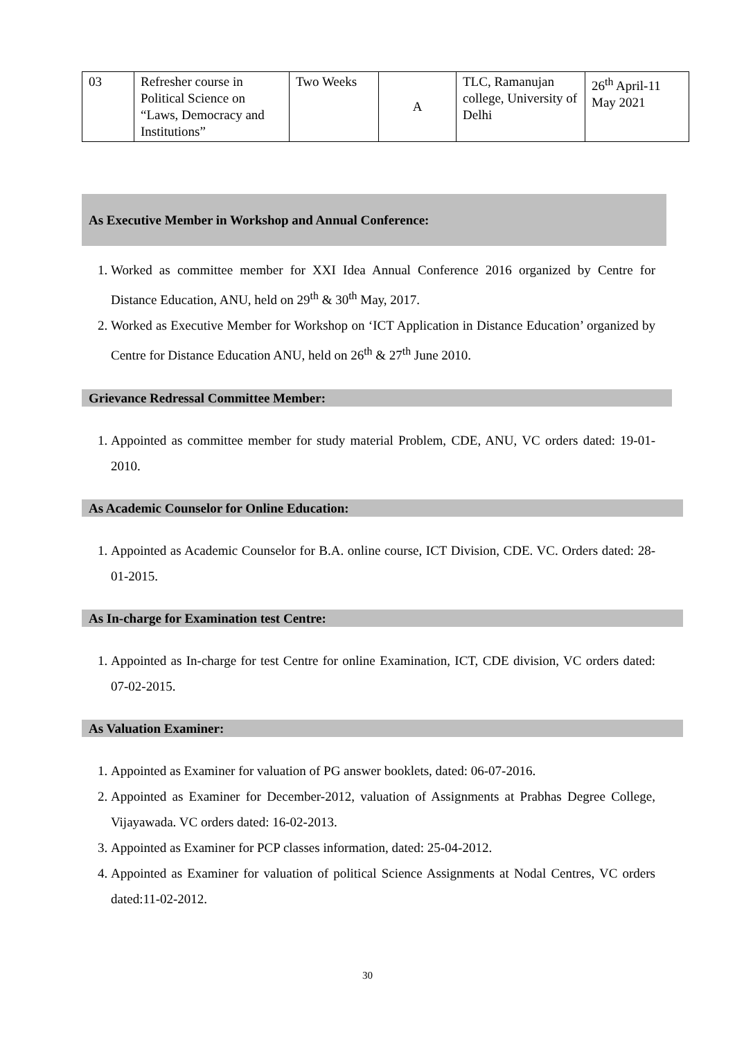| 03 | Refresher course in Political Science on “Laws, Democracy and Institutions” | Two Weeks | A | TLC, Ramanujan college, University of Delhi | 26<sup>th</sup> April-11 May 2021 |
As Executive Member in Workshop and Annual Conference:
1. Worked as committee member for XXI Idea Annual Conference 2016 organized by Centre for Distance Education, ANU, held on 29<sup>th</sup> & 30<sup>th</sup> May, 2017.
2. Worked as Executive Member for Workshop on ‘ICT Application in Distance Education’ organized by Centre for Distance Education ANU, held on 26<sup>th</sup> & 27<sup>th</sup> June 2010.
Grievance Redressal Committee Member:
1. Appointed as committee member for study material Problem, CDE, ANU, VC orders dated: 19-01-2010.
As Academic Counselor for Online Education:
1. Appointed as Academic Counselor for B.A. online course, ICT Division, CDE. VC. Orders dated: 28-01-2015.
As In-charge for Examination test Centre:
1. Appointed as In-charge for test Centre for online Examination, ICT, CDE division, VC orders dated: 07-02-2015.
As Valuation Examiner:
1. Appointed as Examiner for valuation of PG answer booklets, dated: 06-07-2016.
2. Appointed as Examiner for December-2012, valuation of Assignments at Prabhas Degree College, Vijayawada. VC orders dated: 16-02-2013.
3. Appointed as Examiner for PCP classes information, dated: 25-04-2012.
4. Appointed as Examiner for valuation of political Science Assignments at Nodal Centres, VC orders dated:11-02-2012.
30